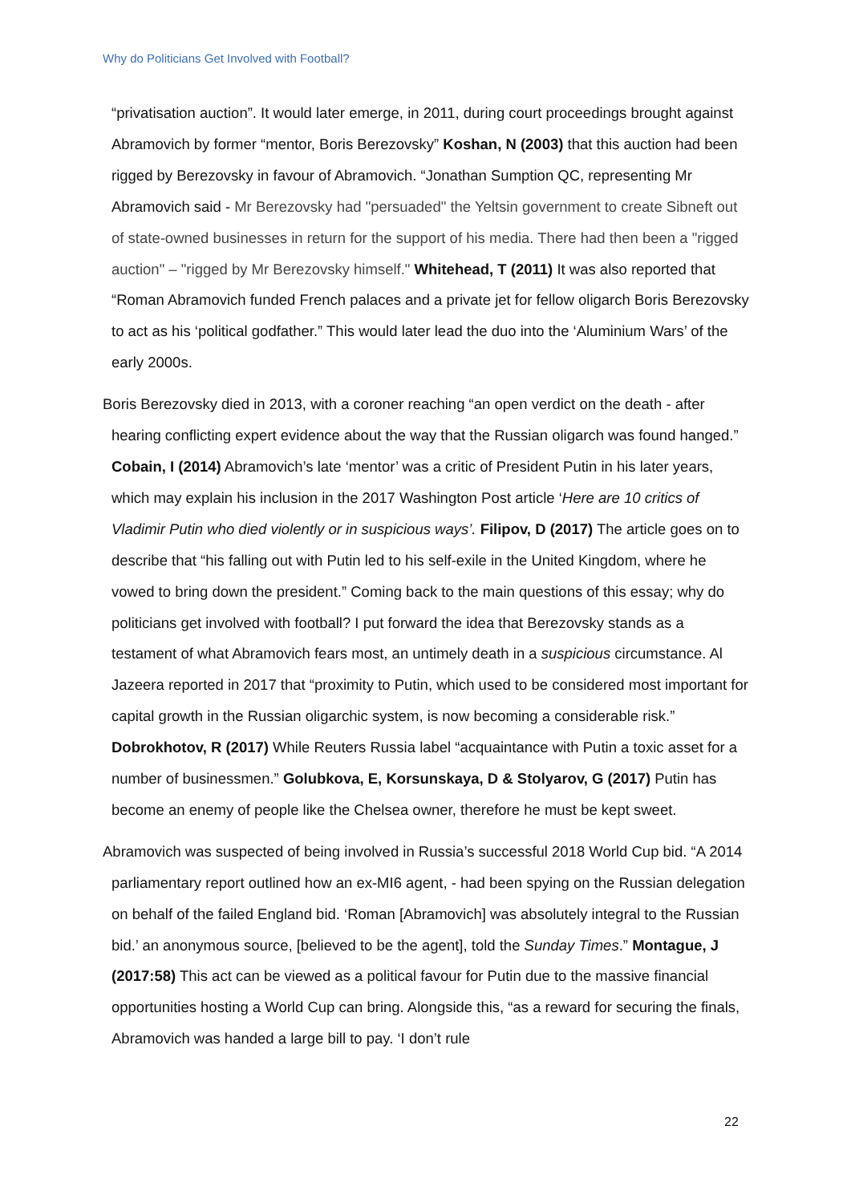Why do Politicians Get Involved with Football?
“privatisation auction”. It would later emerge, in 2011, during court proceedings brought against Abramovich by former “mentor, Boris Berezovsky” Koshan, N (2003) that this auction had been rigged by Berezovsky in favour of Abramovich. “Jonathan Sumption QC, representing Mr Abramovich said - Mr Berezovsky had "persuaded" the Yeltsin government to create Sibneft out of state-owned businesses in return for the support of his media. There had then been a "rigged auction" – "rigged by Mr Berezovsky himself." Whitehead, T (2011) It was also reported that “Roman Abramovich funded French palaces and a private jet for fellow oligarch Boris Berezovsky to act as his ‘political godfather.” This would later lead the duo into the ‘Aluminium Wars’ of the early 2000s.
Boris Berezovsky died in 2013, with a coroner reaching “an open verdict on the death - after hearing conflicting expert evidence about the way that the Russian oligarch was found hanged.” Cobain, I (2014) Abramovich’s late ‘mentor’ was a critic of President Putin in his later years, which may explain his inclusion in the 2017 Washington Post article ‘Here are 10 critics of Vladimir Putin who died violently or in suspicious ways’. Filipov, D (2017) The article goes on to describe that “his falling out with Putin led to his self-exile in the United Kingdom, where he vowed to bring down the president.” Coming back to the main questions of this essay; why do politicians get involved with football? I put forward the idea that Berezovsky stands as a testament of what Abramovich fears most, an untimely death in a suspicious circumstance. Al Jazeera reported in 2017 that “proximity to Putin, which used to be considered most important for capital growth in the Russian oligarchic system, is now becoming a considerable risk.” Dobrokhotov, R (2017) While Reuters Russia label “acquaintance with Putin a toxic asset for a number of businessmen.” Golubkova, E, Korsunskaya, D & Stolyarov, G (2017) Putin has become an enemy of people like the Chelsea owner, therefore he must be kept sweet.
Abramovich was suspected of being involved in Russia’s successful 2018 World Cup bid. “A 2014 parliamentary report outlined how an ex-MI6 agent, - had been spying on the Russian delegation on behalf of the failed England bid. ‘Roman [Abramovich] was absolutely integral to the Russian bid.’ an anonymous source, [believed to be the agent], told the Sunday Times.” Montague, J (2017:58) This act can be viewed as a political favour for Putin due to the massive financial opportunities hosting a World Cup can bring. Alongside this, “as a reward for securing the finals, Abramovich was handed a large bill to pay. ‘I don’t rule
22